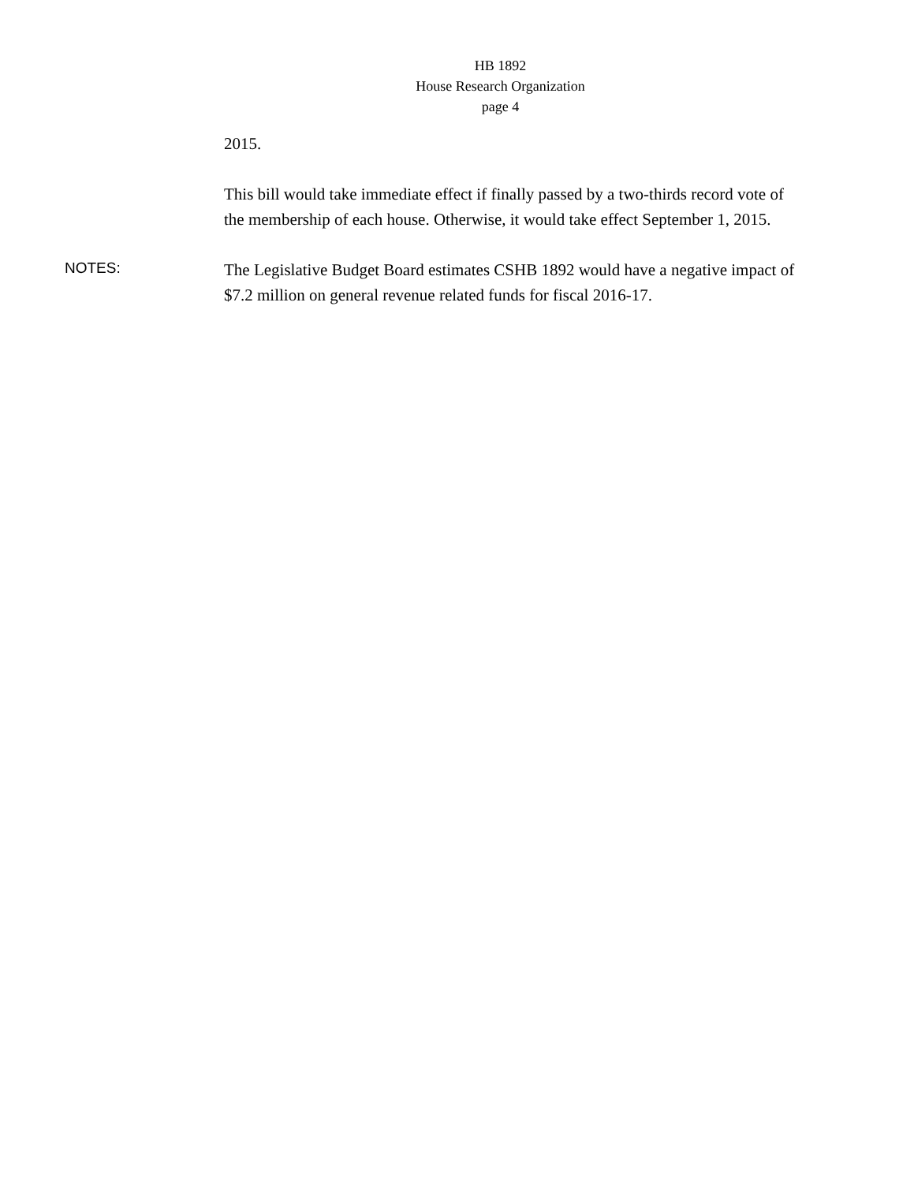HB 1892
House Research Organization
page 4
2015.
This bill would take immediate effect if finally passed by a two-thirds record vote of the membership of each house. Otherwise, it would take effect September 1, 2015.
NOTES:
The Legislative Budget Board estimates CSHB 1892 would have a negative impact of $7.2 million on general revenue related funds for fiscal 2016-17.